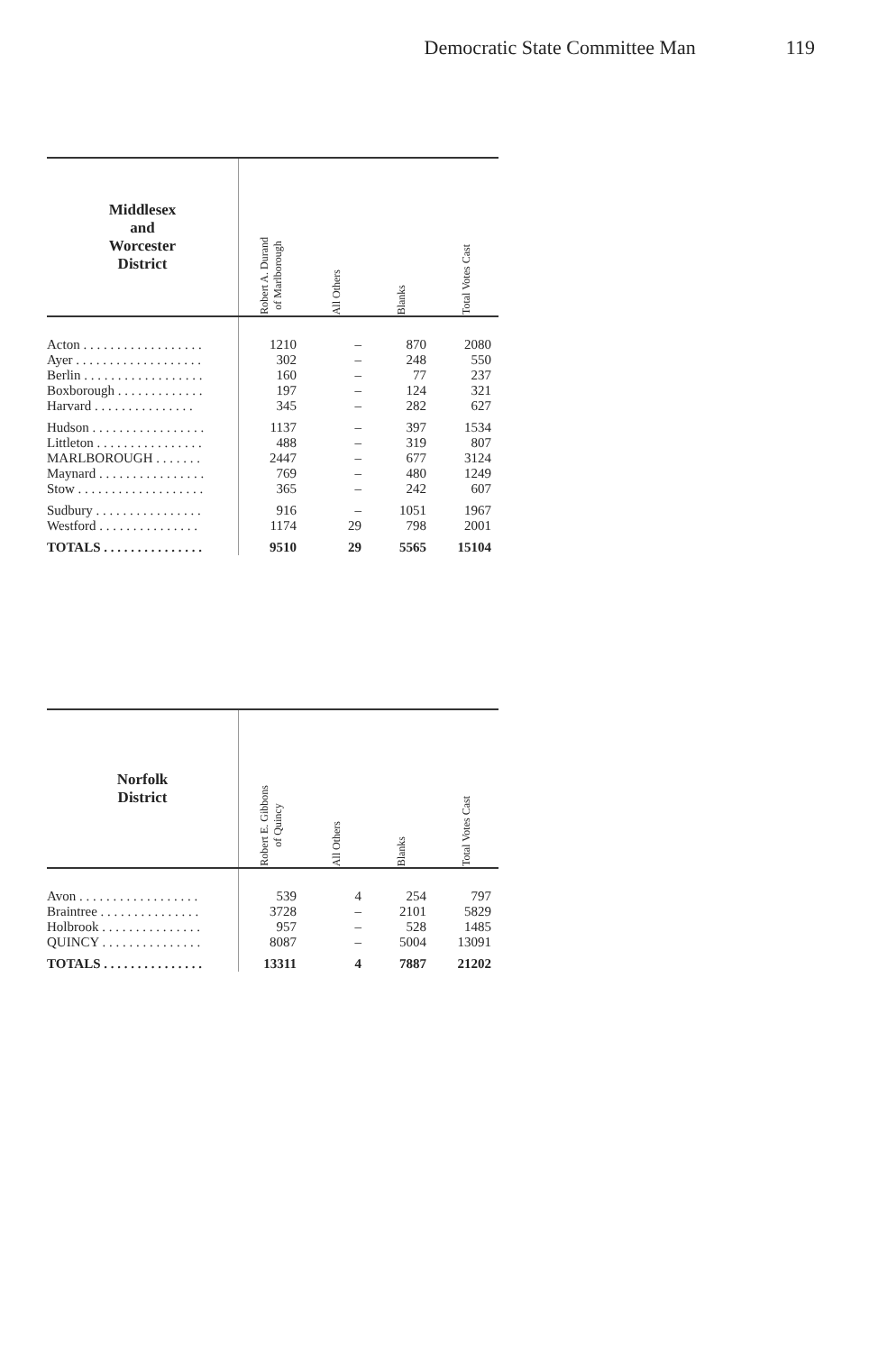Democratic State Committee Man 119
| Middlesex and Worcester District | Robert A. Durand of Marlborough | All Others | Blanks | Total Votes Cast |
| --- | --- | --- | --- | --- |
| Acton . . . . . . . . . . . . . . . . . . | 1210 | – | 870 | 2080 |
| Ayer . . . . . . . . . . . . . . . . . . . | 302 | – | 248 | 550 |
| Berlin . . . . . . . . . . . . . . . . . . | 160 | – | 77 | 237 |
| Boxborough . . . . . . . . . . . . . | 197 | – | 124 | 321 |
| Harvard . . . . . . . . . . . . . . . | 345 | – | 282 | 627 |
| Hudson . . . . . . . . . . . . . . . . . | 1137 | – | 397 | 1534 |
| Littleton . . . . . . . . . . . . . . . . | 488 | – | 319 | 807 |
| MARLBOROUGH . . . . . . . | 2447 | – | 677 | 3124 |
| Maynard . . . . . . . . . . . . . . . . | 769 | – | 480 | 1249 |
| Stow . . . . . . . . . . . . . . . . . . . | 365 | – | 242 | 607 |
| Sudbury . . . . . . . . . . . . . . . . | 916 | – | 1051 | 1967 |
| Westford . . . . . . . . . . . . . . . | 1174 | 29 | 798 | 2001 |
| TOTALS . . . . . . . . . . . . . . . | 9510 | 29 | 5565 | 15104 |
| Norfolk District | Robert E. Gibbons of Quincy | All Others | Blanks | Total Votes Cast |
| --- | --- | --- | --- | --- |
| Avon . . . . . . . . . . . . . . . . . . | 539 | 4 | 254 | 797 |
| Braintree . . . . . . . . . . . . . . . | 3728 | – | 2101 | 5829 |
| Holbrook . . . . . . . . . . . . . . . | 957 | – | 528 | 1485 |
| QUINCY . . . . . . . . . . . . . . . | 8087 | – | 5004 | 13091 |
| TOTALS . . . . . . . . . . . . . . . | 13311 | 4 | 7887 | 21202 |